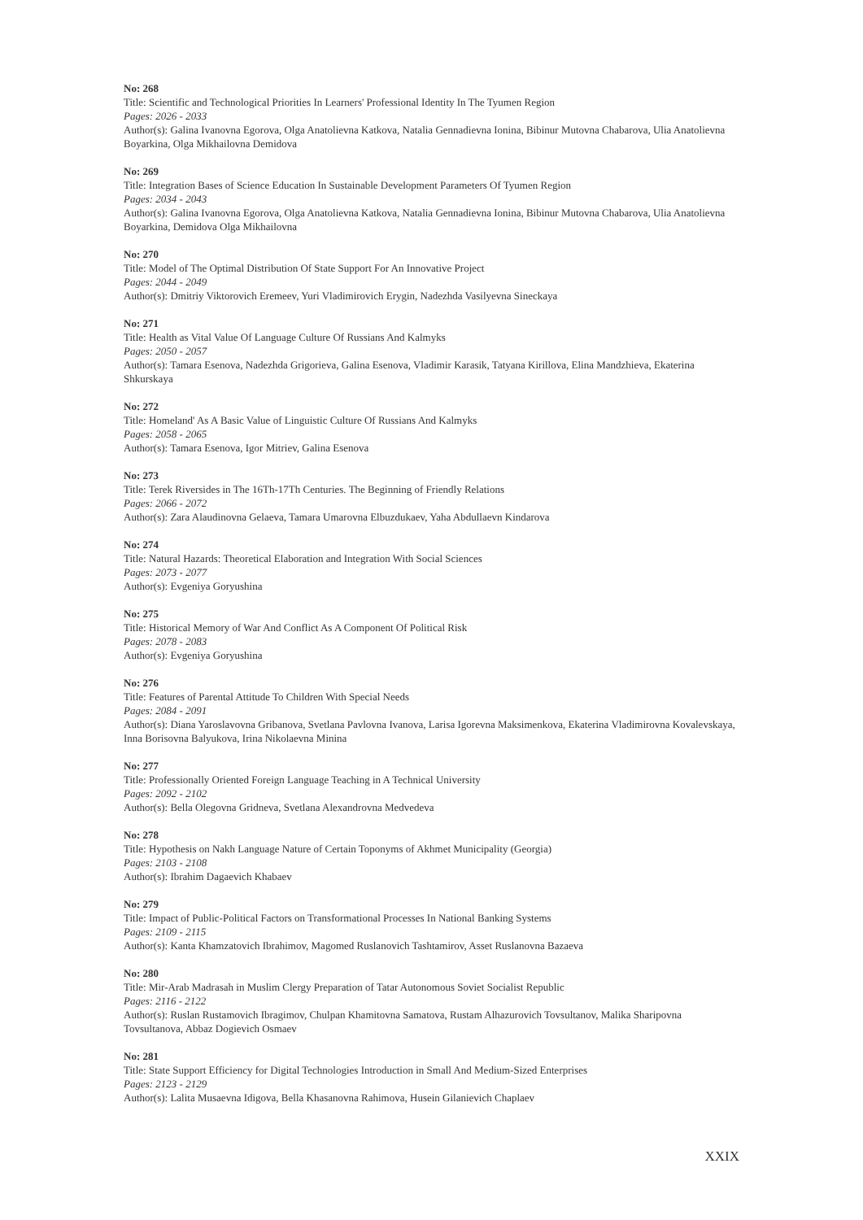No: 268
Title: Scientific and Technological Priorities In Learners' Professional Identity In The Tyumen Region
Pages: 2026 - 2033
Author(s): Galina Ivanovna Egorova, Olga Anatolievna Katkova, Natalia Gennadievna Ionina, Bibinur Mutovna Chabarova, Ulia Anatolievna Boyarkina, Olga Mikhailovna Demidova
No: 269
Title: Integration Bases of Science Education In Sustainable Development Parameters Of Tyumen Region
Pages: 2034 - 2043
Author(s): Galina Ivanovna Egorova, Olga Anatolievna Katkova, Natalia Gennadievna Ionina, Bibinur Mutovna Chabarova, Ulia Anatolievna Boyarkina, Demidova Olga Mikhailovna
No: 270
Title: Model of The Optimal Distribution Of State Support For An Innovative Project
Pages: 2044 - 2049
Author(s): Dmitriy Viktorovich Eremeev, Yuri Vladimirovich Erygin, Nadezhda Vasilyevna Sineckaya
No: 271
Title: Health as Vital Value Of Language Culture Of Russians And Kalmyks
Pages: 2050 - 2057
Author(s): Tamara Esenova, Nadezhda Grigorieva, Galina Esenova, Vladimir Karasik, Tatyana Kirillova, Elina Mandzhieva, Ekaterina Shkurskaya
No: 272
Title: Homeland' As A Basic Value of Linguistic Culture Of Russians And Kalmyks
Pages: 2058 - 2065
Author(s): Tamara Esenova, Igor Mitriev, Galina Esenova
No: 273
Title: Terek Riversides in The 16Th-17Th Centuries. The Beginning of Friendly Relations
Pages: 2066 - 2072
Author(s): Zara Alaudinovna Gelaeva, Tamara Umarovna Elbuzdukaev, Yaha Abdullaevn Kindarova
No: 274
Title: Natural Hazards: Theoretical Elaboration and Integration With Social Sciences
Pages: 2073 - 2077
Author(s): Evgeniya Goryushina
No: 275
Title: Historical Memory of War And Conflict As A Component Of Political Risk
Pages: 2078 - 2083
Author(s): Evgeniya Goryushina
No: 276
Title: Features of Parental Attitude To Children With Special Needs
Pages: 2084 - 2091
Author(s): Diana Yaroslavovna Gribanova, Svetlana Pavlovna Ivanova, Larisa Igorevna Maksimenkova, Ekaterina Vladimirovna Kovalevskaya, Inna Borisovna Balyukova, Irina Nikolaevna Minina
No: 277
Title: Professionally Oriented Foreign Language Teaching in A Technical University
Pages: 2092 - 2102
Author(s): Bella Olegovna Gridneva, Svetlana Alexandrovna Medvedeva
No: 278
Title: Hypothesis on Nakh Language Nature of Certain Toponyms of Akhmet Municipality (Georgia)
Pages: 2103 - 2108
Author(s): Ibrahim Dagaevich Khabaev
No: 279
Title: Impact of Public-Political Factors on Transformational Processes In National Banking Systems
Pages: 2109 - 2115
Author(s): Kanta Khamzatovich Ibrahimov, Magomed Ruslanovich Tashtamirov, Asset Ruslanovna Bazaeva
No: 280
Title: Mir-Arab Madrasah in Muslim Clergy Preparation of Tatar Autonomous Soviet Socialist Republic
Pages: 2116 - 2122
Author(s): Ruslan Rustamovich Ibragimov, Chulpan Khamitovna Samatova, Rustam Alhazurovich Tovsultanov, Malika Sharipovna Tovsultanova, Abbaz Dogievich Osmaev
No: 281
Title: State Support Efficiency for Digital Technologies Introduction in Small And Medium-Sized Enterprises
Pages: 2123 - 2129
Author(s): Lalita Musaevna Idigova, Bella Khasanovna Rahimova, Husein Gilanievich Chaplaev
XXIX